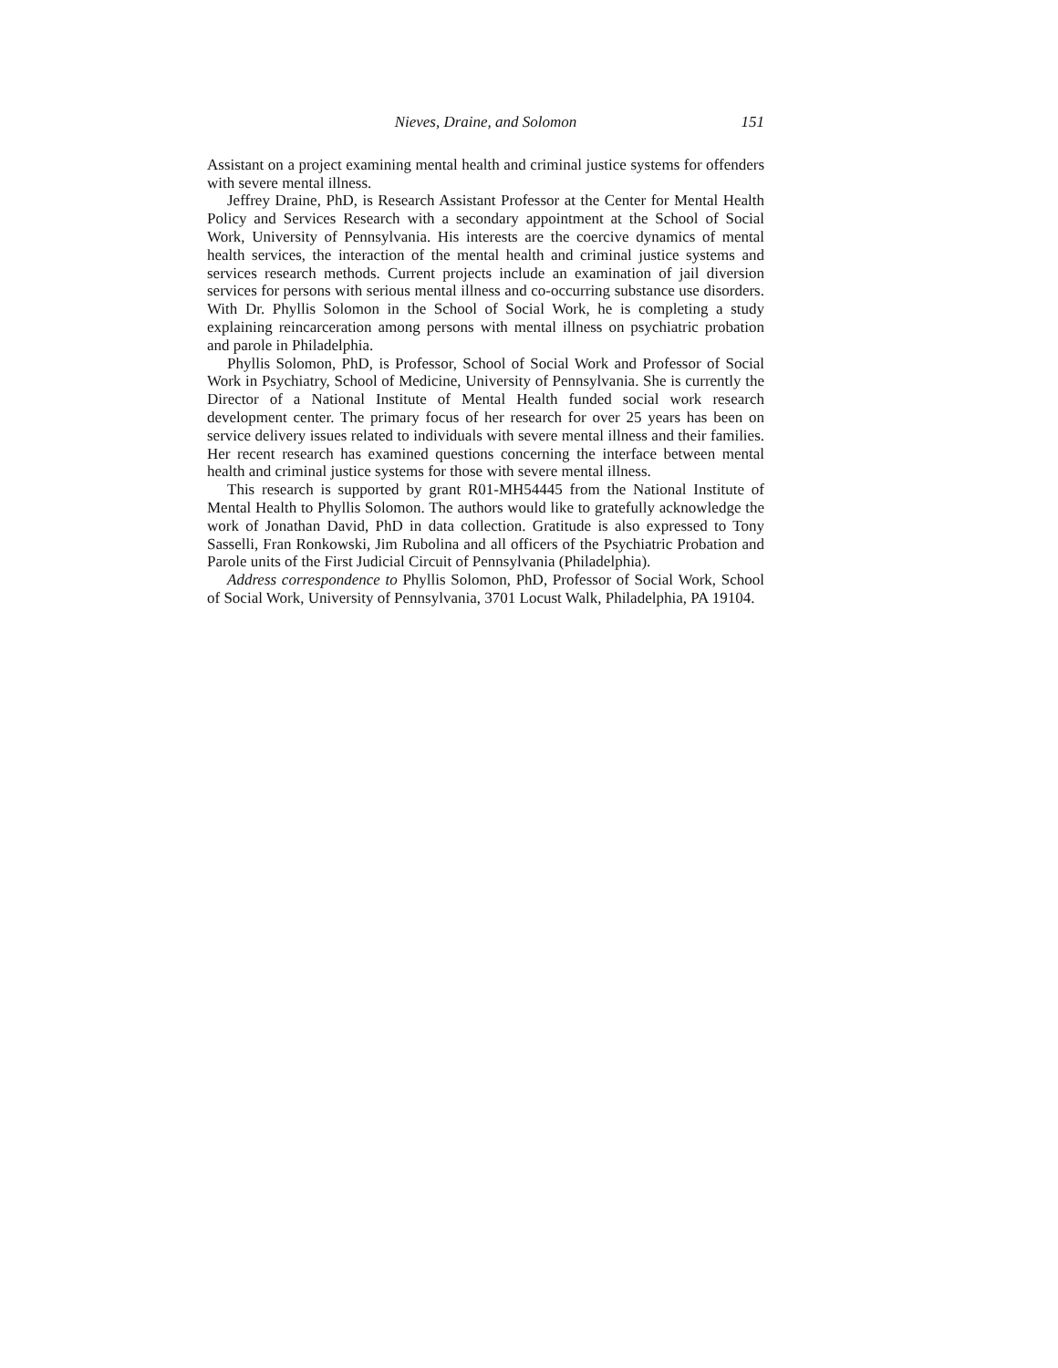Nieves, Draine, and Solomon 151
Assistant on a project examining mental health and criminal justice systems for offenders with severe mental illness.
Jeffrey Draine, PhD, is Research Assistant Professor at the Center for Mental Health Policy and Services Research with a secondary appointment at the School of Social Work, University of Pennsylvania. His interests are the coercive dynamics of mental health services, the interaction of the mental health and criminal justice systems and services research methods. Current projects include an examination of jail diversion services for persons with serious mental illness and co-occurring substance use disorders. With Dr. Phyllis Solomon in the School of Social Work, he is completing a study explaining reincarceration among persons with mental illness on psychiatric probation and parole in Philadelphia.
Phyllis Solomon, PhD, is Professor, School of Social Work and Professor of Social Work in Psychiatry, School of Medicine, University of Pennsylvania. She is currently the Director of a National Institute of Mental Health funded social work research development center. The primary focus of her research for over 25 years has been on service delivery issues related to individuals with severe mental illness and their families. Her recent research has examined questions concerning the interface between mental health and criminal justice systems for those with severe mental illness.
This research is supported by grant R01-MH54445 from the National Institute of Mental Health to Phyllis Solomon. The authors would like to gratefully acknowledge the work of Jonathan David, PhD in data collection. Gratitude is also expressed to Tony Sasselli, Fran Ronkowski, Jim Rubolina and all officers of the Psychiatric Probation and Parole units of the First Judicial Circuit of Pennsylvania (Philadelphia).
Address correspondence to Phyllis Solomon, PhD, Professor of Social Work, School of Social Work, University of Pennsylvania, 3701 Locust Walk, Philadelphia, PA 19104.